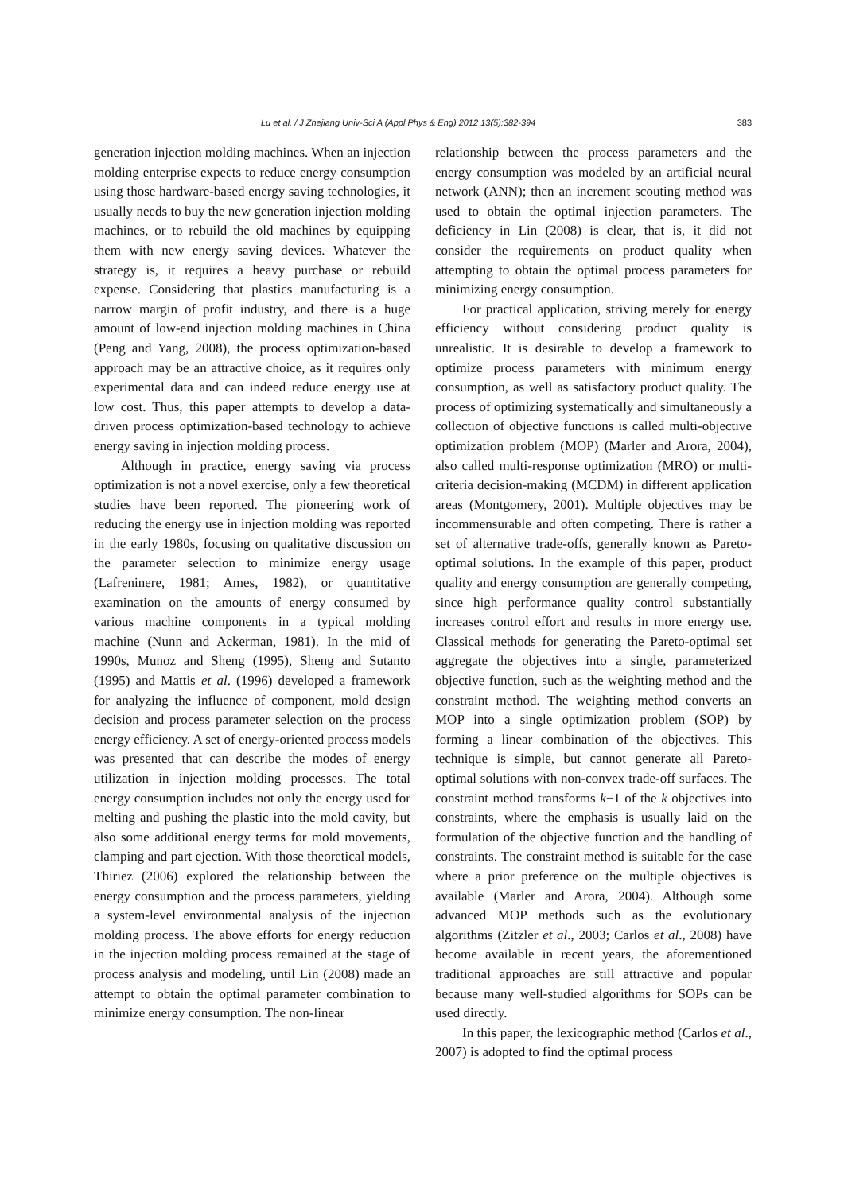Lu et al. / J Zhejiang Univ-Sci A (Appl Phys & Eng) 2012 13(5):382-394 383
generation injection molding machines. When an injection molding enterprise expects to reduce energy consumption using those hardware-based energy saving technologies, it usually needs to buy the new generation injection molding machines, or to rebuild the old machines by equipping them with new energy saving devices. Whatever the strategy is, it requires a heavy purchase or rebuild expense. Considering that plastics manufacturing is a narrow margin of profit industry, and there is a huge amount of low-end injection molding machines in China (Peng and Yang, 2008), the process optimization-based approach may be an attractive choice, as it requires only experimental data and can indeed reduce energy use at low cost. Thus, this paper attempts to develop a data-driven process optimization-based technology to achieve energy saving in injection molding process.
Although in practice, energy saving via process optimization is not a novel exercise, only a few theoretical studies have been reported. The pioneering work of reducing the energy use in injection molding was reported in the early 1980s, focusing on qualitative discussion on the parameter selection to minimize energy usage (Lafreninere, 1981; Ames, 1982), or quantitative examination on the amounts of energy consumed by various machine components in a typical molding machine (Nunn and Ackerman, 1981). In the mid of 1990s, Munoz and Sheng (1995), Sheng and Sutanto (1995) and Mattis et al. (1996) developed a framework for analyzing the influence of component, mold design decision and process parameter selection on the process energy efficiency. A set of energy-oriented process models was presented that can describe the modes of energy utilization in injection molding processes. The total energy consumption includes not only the energy used for melting and pushing the plastic into the mold cavity, but also some additional energy terms for mold movements, clamping and part ejection. With those theoretical models, Thiriez (2006) explored the relationship between the energy consumption and the process parameters, yielding a system-level environmental analysis of the injection molding process. The above efforts for energy reduction in the injection molding process remained at the stage of process analysis and modeling, until Lin (2008) made an attempt to obtain the optimal parameter combination to minimize energy consumption. The non-linear
relationship between the process parameters and the energy consumption was modeled by an artificial neural network (ANN); then an increment scouting method was used to obtain the optimal injection parameters. The deficiency in Lin (2008) is clear, that is, it did not consider the requirements on product quality when attempting to obtain the optimal process parameters for minimizing energy consumption.
For practical application, striving merely for energy efficiency without considering product quality is unrealistic. It is desirable to develop a framework to optimize process parameters with minimum energy consumption, as well as satisfactory product quality. The process of optimizing systematically and simultaneously a collection of objective functions is called multi-objective optimization problem (MOP) (Marler and Arora, 2004), also called multi-response optimization (MRO) or multi-criteria decision-making (MCDM) in different application areas (Montgomery, 2001). Multiple objectives may be incommensurable and often competing. There is rather a set of alternative trade-offs, generally known as Pareto-optimal solutions. In the example of this paper, product quality and energy consumption are generally competing, since high performance quality control substantially increases control effort and results in more energy use. Classical methods for generating the Pareto-optimal set aggregate the objectives into a single, parameterized objective function, such as the weighting method and the constraint method. The weighting method converts an MOP into a single optimization problem (SOP) by forming a linear combination of the objectives. This technique is simple, but cannot generate all Pareto-optimal solutions with non-convex trade-off surfaces. The constraint method transforms k−1 of the k objectives into constraints, where the emphasis is usually laid on the formulation of the objective function and the handling of constraints. The constraint method is suitable for the case where a prior preference on the multiple objectives is available (Marler and Arora, 2004). Although some advanced MOP methods such as the evolutionary algorithms (Zitzler et al., 2003; Carlos et al., 2008) have become available in recent years, the aforementioned traditional approaches are still attractive and popular because many well-studied algorithms for SOPs can be used directly.
In this paper, the lexicographic method (Carlos et al., 2007) is adopted to find the optimal process